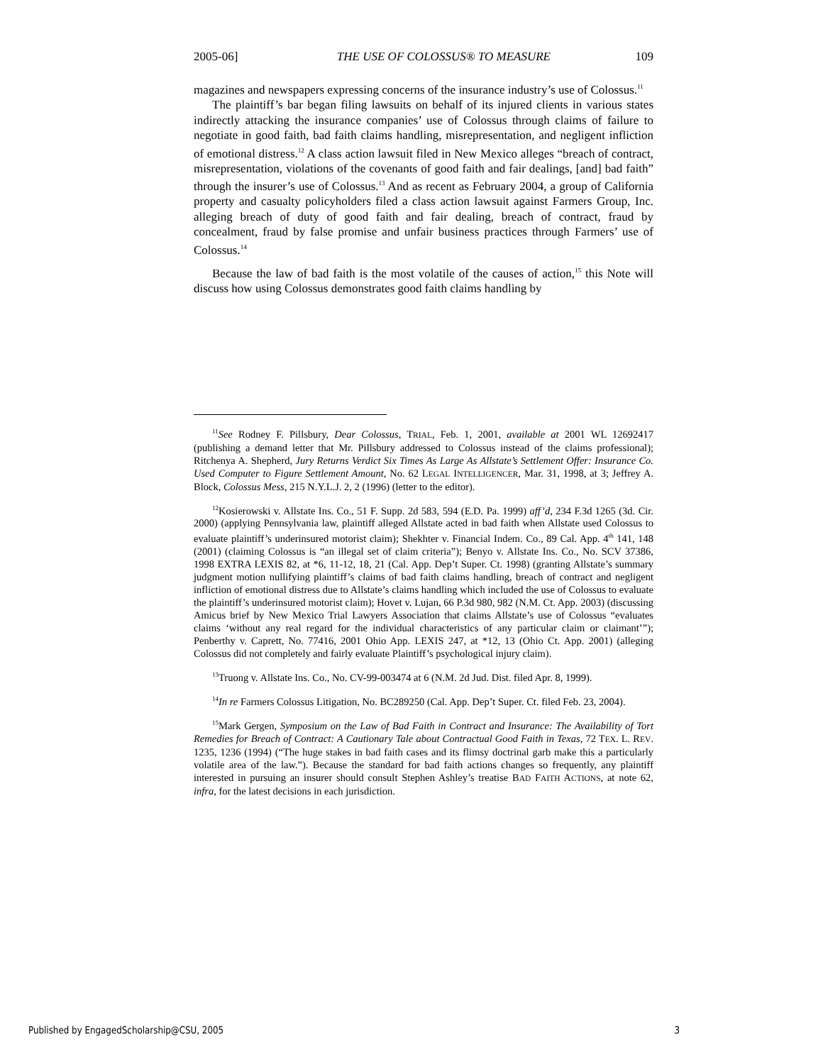2005-06] THE USE OF COLOSSUS® TO MEASURE 109
magazines and newspapers expressing concerns of the insurance industry’s use of Colossus.<sup>11</sup>
The plaintiff’s bar began filing lawsuits on behalf of its injured clients in various states indirectly attacking the insurance companies’ use of Colossus through claims of failure to negotiate in good faith, bad faith claims handling, misrepresentation, and negligent infliction of emotional distress.<sup>12</sup> A class action lawsuit filed in New Mexico alleges “breach of contract, misrepresentation, violations of the covenants of good faith and fair dealings, [and] bad faith” through the insurer’s use of Colossus.<sup>13</sup> And as recent as February 2004, a group of California property and casualty policyholders filed a class action lawsuit against Farmers Group, Inc. alleging breach of duty of good faith and fair dealing, breach of contract, fraud by concealment, fraud by false promise and unfair business practices through Farmers’ use of Colossus.<sup>14</sup>
Because the law of bad faith is the most volatile of the causes of action,<sup>15</sup> this Note will discuss how using Colossus demonstrates good faith claims handling by
<sup>11</sup> See Rodney F. Pillsbury, Dear Colossus, TRIAL, Feb. 1, 2001, available at 2001 WL 12692417 (publishing a demand letter that Mr. Pillsbury addressed to Colossus instead of the claims professional); Ritchenya A. Shepherd, Jury Returns Verdict Six Times As Large As Allstate’s Settlement Offer: Insurance Co. Used Computer to Figure Settlement Amount, No. 62 LEGAL INTELLIGENCER, Mar. 31, 1998, at 3; Jeffrey A. Block, Colossus Mess, 215 N.Y.L.J. 2, 2 (1996) (letter to the editor).
<sup>12</sup> Kosierowski v. Allstate Ins. Co., 51 F. Supp. 2d 583, 594 (E.D. Pa. 1999) aff’d, 234 F.3d 1265 (3d. Cir. 2000) (applying Pennsylvania law, plaintiff alleged Allstate acted in bad faith when Allstate used Colossus to evaluate plaintiff’s underinsured motorist claim); Shekhter v. Financial Indem. Co., 89 Cal. App. 4<sup>th</sup> 141, 148 (2001) (claiming Colossus is “an illegal set of claim criteria”); Benyo v. Allstate Ins. Co., No. SCV 37386, 1998 EXTRA LEXIS 82, at *6, 11-12, 18, 21 (Cal. App. Dep’t Super. Ct. 1998) (granting Allstate’s summary judgment motion nullifying plaintiff’s claims of bad faith claims handling, breach of contract and negligent infliction of emotional distress due to Allstate’s claims handling which included the use of Colossus to evaluate the plaintiff’s underinsured motorist claim); Hovet v. Lujan, 66 P.3d 980, 982 (N.M. Ct. App. 2003) (discussing Amicus brief by New Mexico Trial Lawyers Association that claims Allstate’s use of Colossus “evaluates claims ‘without any real regard for the individual characteristics of any particular claim or claimant’”); Penberthy v. Caprett, No. 77416, 2001 Ohio App. LEXIS 247, at *12, 13 (Ohio Ct. App. 2001) (alleging Colossus did not completely and fairly evaluate Plaintiff’s psychological injury claim).
<sup>13</sup> Truong v. Allstate Ins. Co., No. CV-99-003474 at 6 (N.M. 2d Jud. Dist. filed Apr. 8, 1999).
<sup>14</sup> In re Farmers Colossus Litigation, No. BC289250 (Cal. App. Dep’t Super. Ct. filed Feb. 23, 2004).
<sup>15</sup> Mark Gergen, Symposium on the Law of Bad Faith in Contract and Insurance: The Availability of Tort Remedies for Breach of Contract: A Cautionary Tale about Contractual Good Faith in Texas, 72 TEX. L. REV. 1235, 1236 (1994) (“The huge stakes in bad faith cases and its flimsy doctrinal garb make this a particularly volatile area of the law.”). Because the standard for bad faith actions changes so frequently, any plaintiff interested in pursuing an insurer should consult Stephen Ashley’s treatise BAD FAITH ACTIONS, at note 62, infra, for the latest decisions in each jurisdiction.
Published by EngagedScholarship@CSU, 2005 3